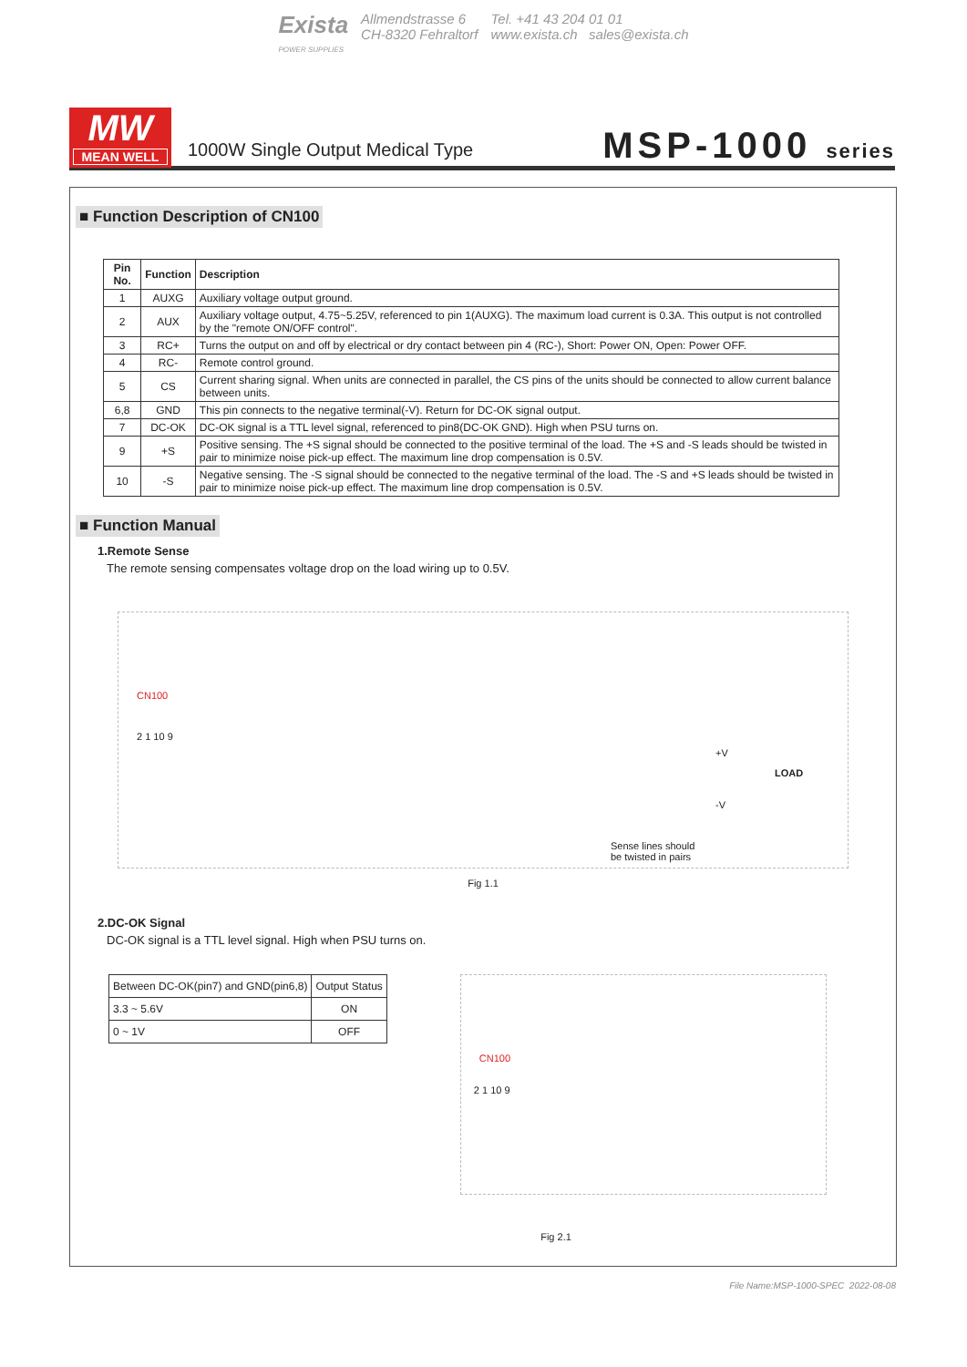Exista
POWER SUPPLIES
Allmendstrasse 6
CH-8320 Fehraltorf
Tel. +41 43 204 01 01
www.exista.ch sales@exista.ch
MW
MEAN WELL
1000W Single Output Medical Type
MSP-1000 series
■ Function Description of CN100
| Pin No. | Function | Description |
| --- | --- | --- |
| 1 | AUXG | Auxiliary voltage output ground. |
| 2 | AUX | Auxiliary voltage output, 4.75~5.25V, referenced to pin 1(AUXG). The maximum load current is 0.3A. This output is not controlled by the "remote ON/OFF control". |
| 3 | RC+ | Turns the output on and off by electrical or dry contact between pin 4 (RC-), Short: Power ON, Open: Power OFF. |
| 4 | RC- | Remote control ground. |
| 5 | CS | Current sharing signal. When units are connected in parallel, the CS pins of the units should be connected to allow current balance between units. |
| 6,8 | GND | This pin connects to the negative terminal(-V). Return for DC-OK signal output. |
| 7 | DC-OK | DC-OK signal is a TTL level signal, referenced to pin8(DC-OK GND). High when PSU turns on. |
| 9 | +S | Positive sensing. The +S signal should be connected to the positive terminal of the load. The +S and -S leads should be twisted in pair to minimize noise pick-up effect. The maximum line drop compensation is 0.5V. |
| 10 | -S | Negative sensing. The -S signal should be connected to the negative terminal of the load. The -S and +S leads should be twisted in pair to minimize noise pick-up effect. The maximum line drop compensation is 0.5V. |
■ Function Manual
1.Remote Sense
The remote sensing compensates voltage drop on the load wiring up to 0.5V.
CN100
2 1 10 9
+V
LOAD
-V
Sense lines should
be twisted in pairs
Fig 1.1
2.DC-OK Signal
DC-OK signal is a TTL level signal. High when PSU turns on.
| Between DC-OK(pin7) and GND(pin6,8) | Output Status |
| 3.3 ~ 5.6V | ON |
| 0 ~ 1V | OFF |
CN100
2 1 10 9
Fig 2.1
File Name:MSP-1000-SPEC 2022-08-08